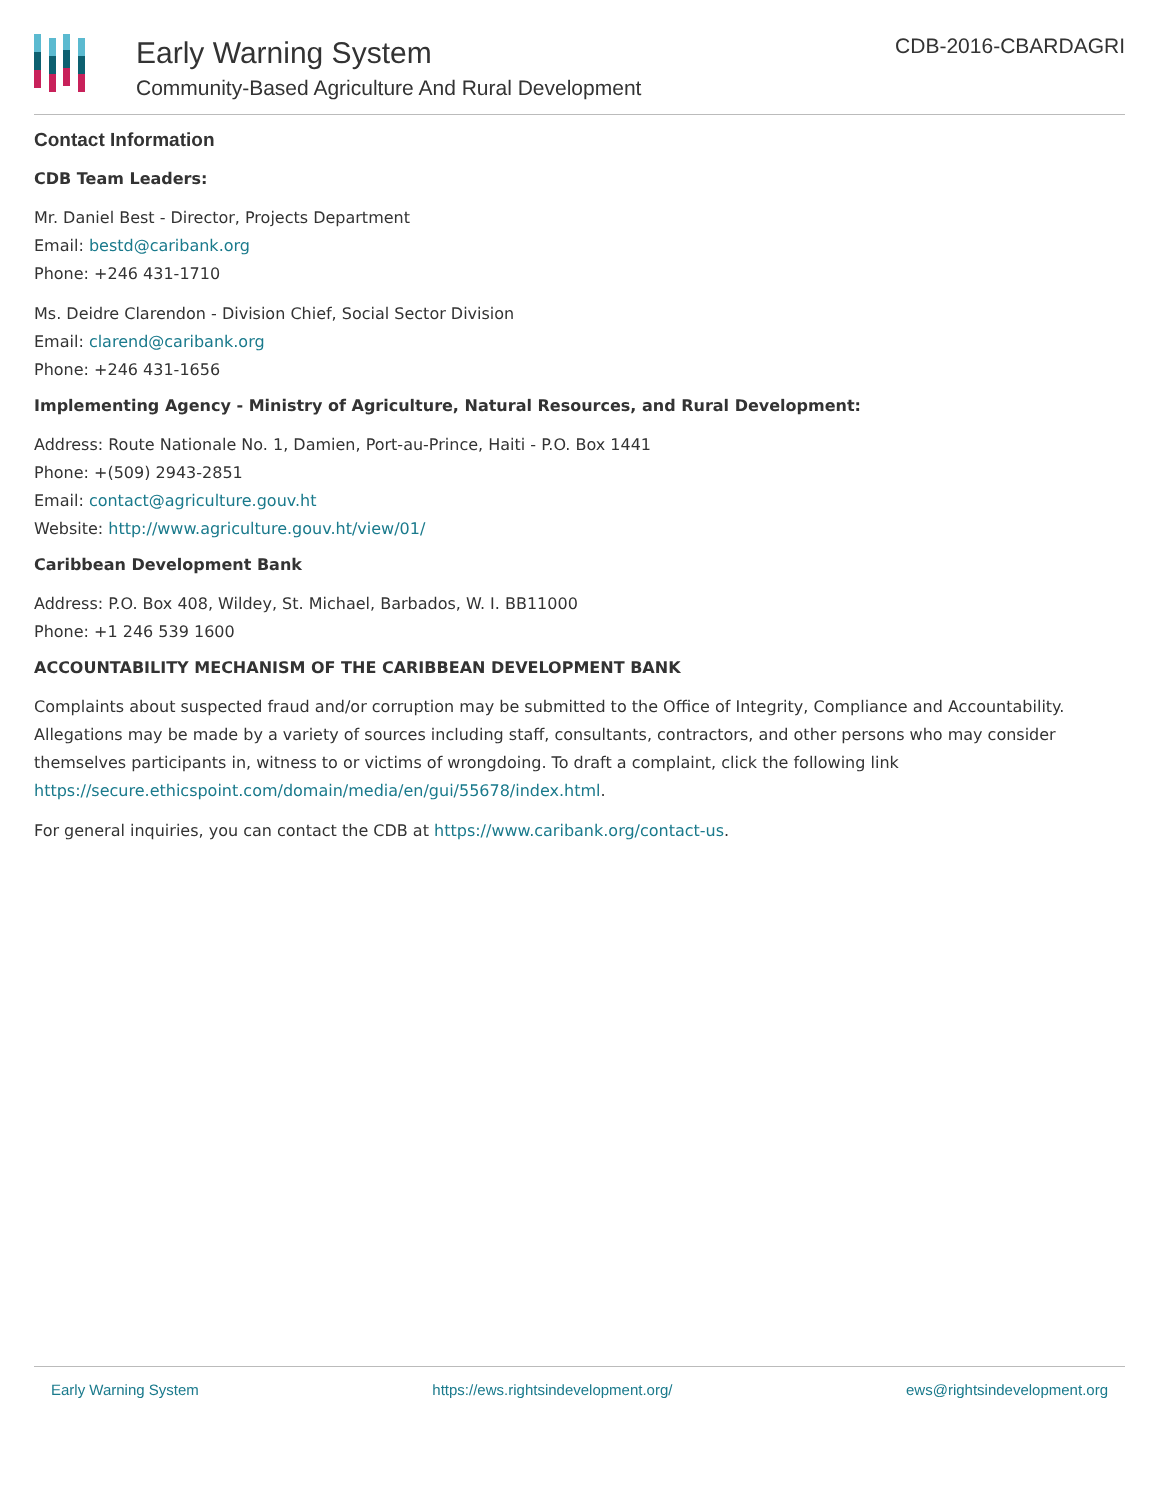Early Warning System
Community-Based Agriculture And Rural Development
CDB-2016-CBARDAGRI
Contact Information
CDB Team Leaders:
Mr. Daniel Best - Director, Projects Department
Email: bestd@caribank.org
Phone: +246 431-1710
Ms. Deidre Clarendon - Division Chief, Social Sector Division
Email: clarend@caribank.org
Phone: +246 431-1656
Implementing Agency - Ministry of Agriculture, Natural Resources, and Rural Development:
Address: Route Nationale No. 1, Damien, Port-au-Prince, Haiti - P.O. Box 1441
Phone: +(509) 2943-2851
Email: contact@agriculture.gouv.ht
Website: http://www.agriculture.gouv.ht/view/01/
Caribbean Development Bank
Address: P.O. Box 408, Wildey, St. Michael, Barbados, W. I. BB11000
Phone: +1 246 539 1600
ACCOUNTABILITY MECHANISM OF THE CARIBBEAN DEVELOPMENT BANK
Complaints about suspected fraud and/or corruption may be submitted to the Office of Integrity, Compliance and Accountability. Allegations may be made by a variety of sources including staff, consultants, contractors, and other persons who may consider themselves participants in, witness to or victims of wrongdoing. To draft a complaint, click the following link https://secure.ethicspoint.com/domain/media/en/gui/55678/index.html.
For general inquiries, you can contact the CDB at https://www.caribank.org/contact-us.
Early Warning System https://ews.rightsindevelopment.org/ ews@rightsindevelopment.org